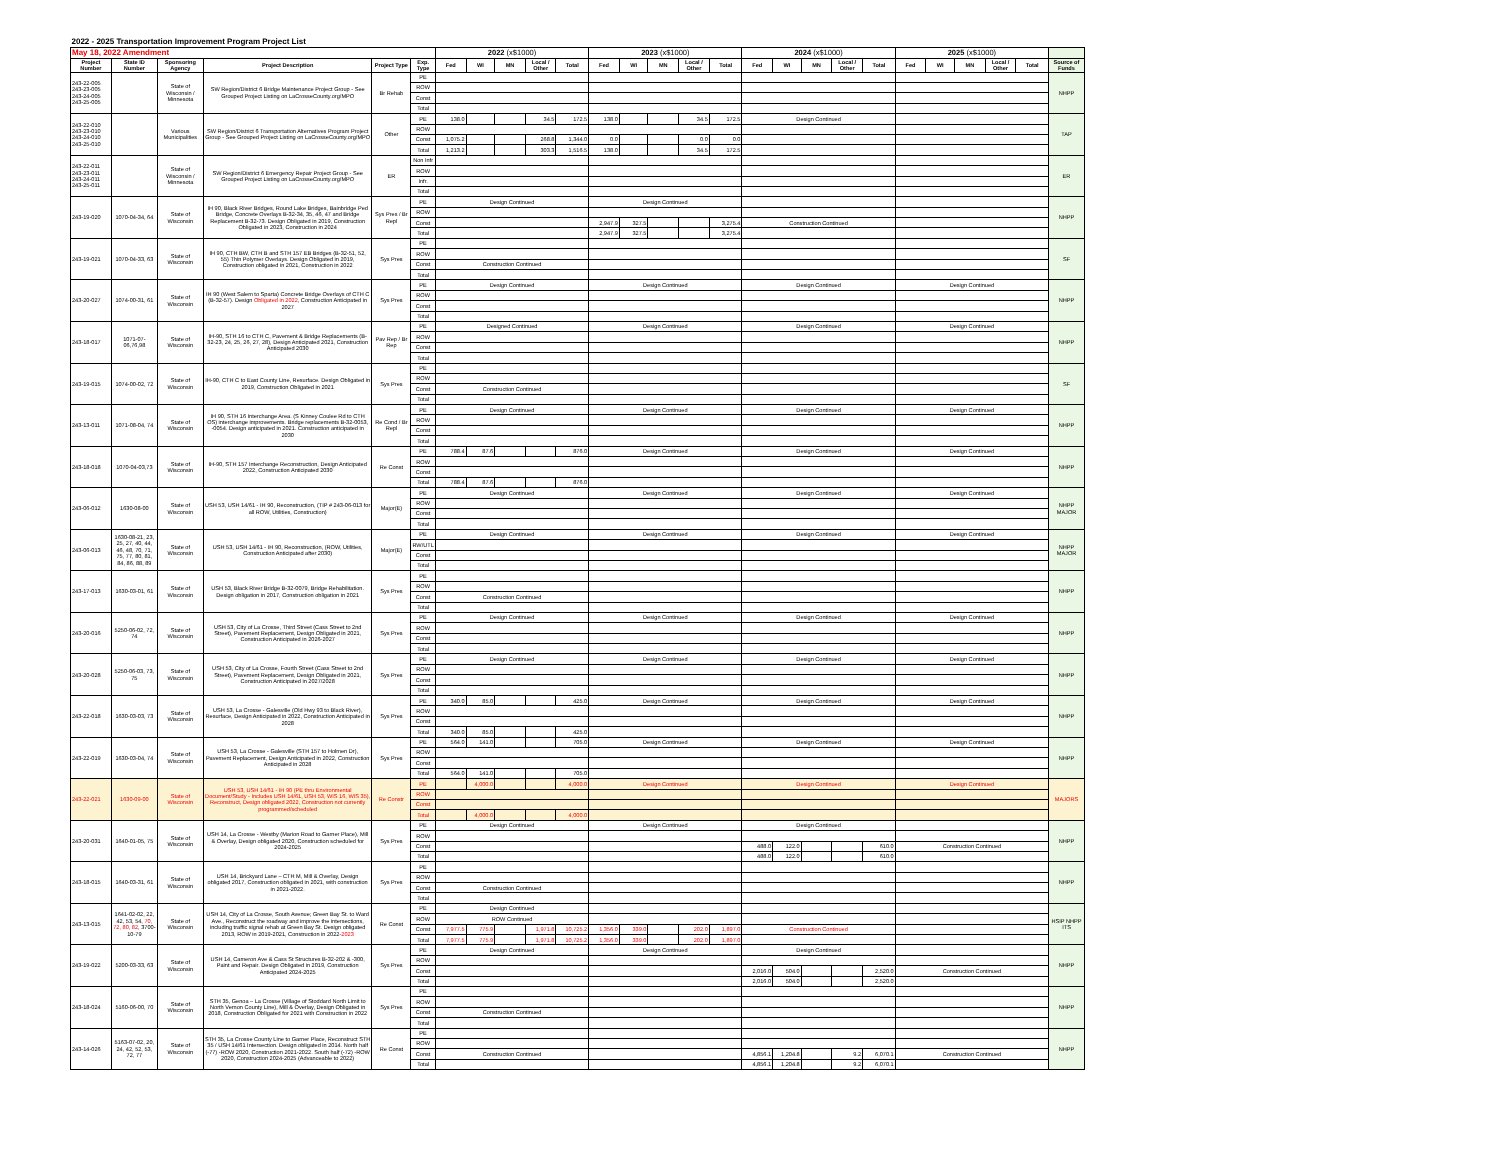| 2022 - 2025 Transportation Improvement Program Project List | | | | | | | | | | | | | | | | | | | | | | | | | | |
| May 18, 2022 Amendment | | | | | | 2022 (x$1000) | | | | | 2023 (x$1000) | | | | | 2024 (x$1000) | | | | | 2025 (x$1000) | | | | | |
| Project Number | State ID Number | Sponsoring Agency | Project Description | Project Type | Exp. Type | Fed | WI | MN | Local / Other | Total | Fed | WI | MN | Local / Other | Total | Fed | WI | MN | Local / Other | Total | Fed | WI | MN | Local / Other | Total | Source of Funds |
| 243-22-005 243-23-005 243-24-005 243-25-005 | | State of Wisconsin / Minnesota | SW Region/District 6 Bridge Maintenance Project Group - See Grouped Project Listing on LaCrosseCounty.org/MPO | Br Rehab | PE | | | | | | | | | | | | | | | | | | | | | NHPP |
| | | | | | ROW | | | | | | | | | | | | | | | | | | | | | |
| | | | | | Const | | | | | | | | | | | | | | | | | | | | | |
| | | | | | Total | | | | | | | | | | | | | | | | | | | | | |
| 243-22-010 243-23-010 243-24-010 243-25-010 | | Various Municipalities | SW Region/District 6 Transportation Alternatives Program Project Group - See Grouped Project Listing on LaCrosseCounty.org/MPO | Other | PE | 138.0 | | | 34.5 | 172.5 | 138.0 | | | 34.5 | 172.5 | Design Continued | | | | | | | | | | TAP |
| | | | | | ROW | | | | | | | | | | | | | | | | | | | | | |
| | | | | | Const | 1,075.2 | | | 268.8 | 1,344.0 | 0.0 | | | 0.0 | 0.0 | | | | | | | | | | | |
| | | | | | Total | 1,213.2 | | | 303.3 | 1,516.5 | 138.0 | | | 34.5 | 172.5 | | | | | | | | | | | |
| 243-22-011 243-23-011 243-24-011 243-25-011 | | State of Wisconsin / Minnesota | SW Region/District 6 Emergency Repair Project Group - See Grouped Project Listing on LaCrosseCounty.org/MPO | ER | Non Infr | | | | | | | | | | | | | | | | | | | | | ER |
| | | | | | ROW | | | | | | | | | | | | | | | | | | | | | |
| | | | | | Infr. | | | | | | | | | | | | | | | | | | | | | |
| | | | | | Total | | | | | | | | | | | | | | | | | | | | | |
| 243-19-020 | 1070-04-34, 64 | State of Wisconsin | IH 90, Black River Bridges, Round Lake Bridges, Bainbridge Ped Bridge, Concrete Overlays B-32-34, 35, 46, 47 and Bridge Replacement B-32-73. Design Obligated in 2019, Construction Obligated in 2023, Construction in 2024 | Sys Pres / Br Repl | PE | Design Continued | | | | | Design Continued | | | | | | | | | | | | | | | NHPP |
| | | | | | ROW | | | | | | | | | | | | | | | | | | | | | |
| | | | | | Const | | | | | | 2,947.9 | 327.5 | | | 3,275.4 | Construction Continued | | | | | | | | | | |
| | | | | | Total | | | | | | 2,947.9 | 327.5 | | | 3,275.4 | | | | | | | | | | | |
| 243-19-021 | 1070-04-33, 63 | State of Wisconsin | IH 90, CTH BW, CTH B and STH 157 EB Bridges (B-32-51, 52, 55) Thin Polymer Overlays. Design Obligated in 2019, Construction obligated in 2021, Construction in 2022 | Sys Pres | PE | | | | | | | | | | | | | | | | | | | | | SF |
| | | | | | ROW | | | | | | | | | | | | | | | | | | | | | |
| | | | | | Const | Construction Continued | | | | | | | | | | | | | | | | | | | | |
| | | | | | Total | | | | | | | | | | | | | | | | | | | | | |
| 243-20-027 | 1074-00-31, 61 | State of Wisconsin | IH 90 (West Salem to Sparta) Concrete Bridge Overlays of CTH C (B-32-57). Design Obligated in 2022 , Construction Anticipated in 2027 | Sys Pres | PE | Design Continued | | | | | Design Continued | | | | | Design Continued | | | | | Design Continued | | | | | NHPP |
| | | | | | ROW | | | | | | | | | | | | | | | | | | | | | |
| | | | | | Const | | | | | | | | | | | | | | | | | | | | | |
| | | | | | Total | | | | | | | | | | | | | | | | | | | | | |
| 243-18-017 | 1071-07-06,76,98 | State of Wisconsin | IH-90, STH 16 to CTH C, Pavement & Bridge Replacements (B-32-23, 24, 25, 26, 27, 28), Design Anticipated 2021, Construction Anticipated 2030 | Pav Rep / Br Rep | PE | Designed Continued | | | | | Design Continued | | | | | Design Continued | | | | | Design Continued | | | | | NHPP |
| | | | | | ROW | | | | | | | | | | | | | | | | | | | | | |
| | | | | | Const | | | | | | | | | | | | | | | | | | | | | |
| | | | | | Total | | | | | | | | | | | | | | | | | | | | | |
| 243-19-015 | 1074-00-02, 72 | State of Wisconsin | IH-90, CTH C to East County Line, Resurface. Design Obligated in 2019, Construction Obligated in 2021 | Sys Pres | PE | | | | | | | | | | | | | | | | | | | | | SF |
| | | | | | ROW | | | | | | | | | | | | | | | | | | | | | |
| | | | | | Const | Construction Continued | | | | | | | | | | | | | | | | | | | | |
| | | | | | Total | | | | | | | | | | | | | | | | | | | | | |
| 243-13-011 | 1071-08-04, 74 | State of Wisconsin | IH 90, STH 16 Interchange Area. (S Kinney Coulee Rd to CTH OS) interchange improvements. Bridge replacements B-32-0053, -0054. Design anticipated in 2021. Construction anticipated in 2030 | Re Cond / Br Repl | PE | Design Continued | | | | | Design Continued | | | | | Design Continued | | | | | Design Continued | | | | | NHPP |
| | | | | | ROW | | | | | | | | | | | | | | | | | | | | | |
| | | | | | Const | | | | | | | | | | | | | | | | | | | | | |
| | | | | | Total | | | | | | | | | | | | | | | | | | | | | |
| 243-18-018 | 1070-04-03,73 | State of Wisconsin | IH-90, STH 157 Interchange Reconstruction, Design Anticipated 2022, Construction Anticipated 2030 | Re Const | PE | 788.4 | 87.6 | | | 876.0 | Design Continued | | | | | Design Continued | | | | | Design Continued | | | | | NHPP |
| | | | | | ROW | | | | | | | | | | | | | | | | | | | | | |
| | | | | | Const | | | | | | | | | | | | | | | | | | | | | |
| | | | | | Total | 788.4 | 87.6 | | | 876.0 | | | | | | | | | | | | | | | | |
| 243-06-012 | 1630-08-00 | State of Wisconsin | USH 53, USH 14/61 - IH 90, Reconstruction, (TIP # 243-06-013 for all ROW, Utilities, Construction) | Major(E) | PE | Design Continued | | | | | Design Continued | | | | | Design Continued | | | | | Design Continued | | | | | NHPP MAJOR |
| | | | | | ROW | | | | | | | | | | | | | | | | | | | | | |
| | | | | | Const | | | | | | | | | | | | | | | | | | | | | |
| | | | | | Total | | | | | | | | | | | | | | | | | | | | | |
| 243-06-013 | 1630-08-21, 23, 25, 27, 40, 44, 46, 48, 70, 71, 75, 77, 80, 81, 84, 86, 88, 89 | State of Wisconsin | USH 53, USH 14/61 - IH 90, Reconstruction, (ROW, Utilities, Construction Anticipated after 2030) | Major(E) | PE | Design Continued | | | | | Design Continued | | | | | Design Continued | | | | | Design Continued | | | | | NHPP MAJOR |
| | | | | | RW/UTL | | | | | | | | | | | | | | | | | | | | | |
| | | | | | Const | | | | | | | | | | | | | | | | | | | | | |
| | | | | | Total | | | | | | | | | | | | | | | | | | | | | |
| 243-17-013 | 1630-03-01, 61 | State of Wisconsin | USH 53, Black River Bridge B-32-0079, Bridge Rehabilitation. Design obligation in 2017, Construction obligation in 2021 | Sys Pres | PE | | | | | | | | | | | | | | | | | | | | | NHPP |
| | | | | | ROW | | | | | | | | | | | | | | | | | | | | | |
| | | | | | Const | Construction Continued | | | | | | | | | | | | | | | | | | | | |
| | | | | | Total | | | | | | | | | | | | | | | | | | | | | |
| 243-20-016 | 5250-06-02, 72, 74 | State of Wisconsin | USH 53, City of La Crosse, Third Street (Cass Street to 2nd Street), Pavement Replacement, Design Obligated in 2021, Construction Anticipated in 2026-2027 | Sys Pres | PE | Design Continued | | | | | Design Continued | | | | | Design Continued | | | | | Design Continued | | | | | NHPP |
| | | | | | ROW | | | | | | | | | | | | | | | | | | | | | |
| | | | | | Const | | | | | | | | | | | | | | | | | | | | | |
| | | | | | Total | | | | | | | | | | | | | | | | | | | | | |
| 243-20-028 | 5250-06-03, 73, 75 | State of Wisconsin | USH 53, City of La Crosse, Fourth Street (Cass Street to 2nd Street), Pavement Replacement, Design Obligated in 2021, Construction Anticipated in 2027/2028 | Sys Pres | PE | Design Continued | | | | | Design Continued | | | | | Design Continued | | | | | Design Continued | | | | | NHPP |
| | | | | | ROW | | | | | | | | | | | | | | | | | | | | | |
| | | | | | Const | | | | | | | | | | | | | | | | | | | | | |
| | | | | | Total | | | | | | | | | | | | | | | | | | | | | |
| 243-22-018 | 1630-03-03, 73 | State of Wisconsin | USH 53, La Crosse - Galesville (Old Hwy 93 to Black River), Resurface, Design Anticipated in 2022, Construction Anticipated in 2028 | Sys Pres | PE | 340.0 | 85.0 | | | 425.0 | Design Continued | | | | | Design Continued | | | | | Design Continued | | | | | NHPP |
| | | | | | ROW | | | | | | | | | | | | | | | | | | | | | |
| | | | | | Const | | | | | | | | | | | | | | | | | | | | | |
| | | | | | Total | 340.0 | 85.0 | | | 425.0 | | | | | | | | | | | | | | | | |
| 243-22-019 | 1630-03-04, 74 | State of Wisconsin | USH 53, La Crosse - Galesville (STH 157 to Holmen Dr), Pavement Replacement, Design Anticipated in 2022, Construction Anticipated in 2028 | Sys Pres | PE | 564.0 | 141.0 | | | 705.0 | Design Continued | | | | | Design Continued | | | | | Design Continued | | | | | NHPP |
| | | | | | ROW | | | | | | | | | | | | | | | | | | | | | |
| | | | | | Const | | | | | | | | | | | | | | | | | | | | | |
| | | | | | Total | 564.0 | 141.0 | | | 705.0 | | | | | | | | | | | | | | | | |
| 243-22-021 | 1630-09-00 | State of Wisconsin | USH 53, USH 14/61 - IH 90 (PE thru Environmental Document/Study - Includes USH 14/61, USH 53, WIS 16, WIS 35), Reconstruct, Design obligated 2022, Construction not currently programmed/scheduled | Re Constr | PE | | 4,000.0 | | | 4,000.0 | Design Continued | | | | | Design Continued | | | | | Design Continued | | | | | MAJORS |
| | | | | | ROW | | | | | | | | | | | | | | | | | | | | | |
| | | | | | Const | | | | | | | | | | | | | | | | | | | | | |
| | | | | | Total | | 4,000.0 | | | 4,000.0 | | | | | | | | | | | | | | | | |
| 243-20-031 | 1640-01-05, 75 | State of Wisconsin | USH 14, La Crosse - Westby (Marion Road to Garner Place), Mill & Overlay, Design obligated 2020, Construction scheduled for 2024-2025 | Sys Pres | PE | Design Continued | | | | | Design Continued | | | | | Design Continued | | | | | | | | | | NHPP |
| | | | | | ROW | | | | | | | | | | | | | | | | | | | | | |
| | | | | | Const | | | | | | | | | | | 488.0 | 122.0 | | | 610.0 | Construction Continued | | | | | |
| | | | | | Total | | | | | | | | | | | 488.0 | 122.0 | | | 610.0 | | | | | | |
| 243-18-015 | 1640-03-31, 61 | State of Wisconsin | USH 14, Brickyard Lane – CTH M, Mill & Overlay, Design obligated 2017, Construction obligated in 2021, with construction in 2021-2022. | Sys Pres | PE | | | | | | | | | | | | | | | | | | | | | NHPP |
| | | | | | ROW | | | | | | | | | | | | | | | | | | | | | |
| | | | | | Const | Construction Continued | | | | | | | | | | | | | | | | | | | | |
| | | | | | Total | | | | | | | | | | | | | | | | | | | | | |
| 243-13-015 | 1641-02-02, 22, 42, 53, 54, 70, 72, 80, 82 , 3700-10-79 | State of Wisconsin | USH 14, City of La Crosse, South Avenue; Green Bay St. to Ward Ave., Reconstruct the roadway and improve the intersections, including traffic signal rehab at Green Bay St. Design obligated 2013, ROW in 2019-2021, Construction in 2022- 2023 | Re Const | PE | Design Continued | | | | | | | | | | | | | | | | | | | | HSIP NHPP ITS |
| | | | | | ROW | ROW Continued | | | | | | | | | | | | | | | | | | | | |
| | | | | | Const | 7,977.5 | 775.9 | | 1,971.8 | 10,725.2 | 1,356.0 | 339.0 | | 202.0 | 1,897.0 | Construction Continued | | | | | | | | | | |
| | | | | | Total | 7,977.5 | 775.9 | | 1,971.8 | 10,725.2 | 1,356.0 | 339.0 | | 202.0 | 1,897.0 | | | | | | | | | | | |
| 243-19-022 | 5200-03-33, 63 | State of Wisconsin | USH 14, Cameron Ave & Cass St Structures B-32-202 & -300, Paint and Repair. Design Obligated in 2019, Construction Anticipated 2024-2025 | Sys Pres | PE | Design Continued | | | | | Design Continued | | | | | Design Continued | | | | | | | | | | NHPP |
| | | | | | ROW | | | | | | | | | | | | | | | | | | | | | |
| | | | | | Const | | | | | | | | | | | 2,016.0 | 504.0 | | | 2,520.0 | Construction Continued | | | | | |
| | | | | | Total | | | | | | | | | | | 2,016.0 | 504.0 | | | 2,520.0 | | | | | | |
| 243-18-024 | 5160-06-00, 70 | State of Wisconsin | STH 35, Genoa – La Crosse (Village of Stoddard North Limit to North Vernon County Line), Mill & Overlay, Design Obligated in 2018, Construction Obligated for 2021 with Construction in 2022 | Sys Pres | PE | | | | | | | | | | | | | | | | | | | | | NHPP |
| | | | | | ROW | | | | | | | | | | | | | | | | | | | | | |
| | | | | | Const | Construction Continued | | | | | | | | | | | | | | | | | | | | |
| | | | | | Total | | | | | | | | | | | | | | | | | | | | | |
| 243-14-026 | 5163-07-02, 20, 24, 42, 52, 53, 72, 77 | State of Wisconsin | STH 35, La Crosse County Line to Garner Place, Reconstruct STH 35 / USH 14/61 Intersection. Design obligated in 2014. North half (-77) -ROW 2020, Construction 2021-2022. South half (-72) -ROW 2020, Construction 2024-2025 (Advanceable to 2022) | Re Const | PE | | | | | | | | | | | | | | | | | | | | | NHPP |
| | | | | | ROW | | | | | | | | | | | | | | | | | | | | | |
| | | | | | Const | Construction Continued | | | | | | | | | | 4,856.1 | 1,204.8 | | 9.2 | 6,070.1 | Construction Continued | | | | | |
| | | | | | Total | | | | | | | | | | | 4,856.1 | 1,204.8 | | 9.2 | 6,070.1 | | | | | | |